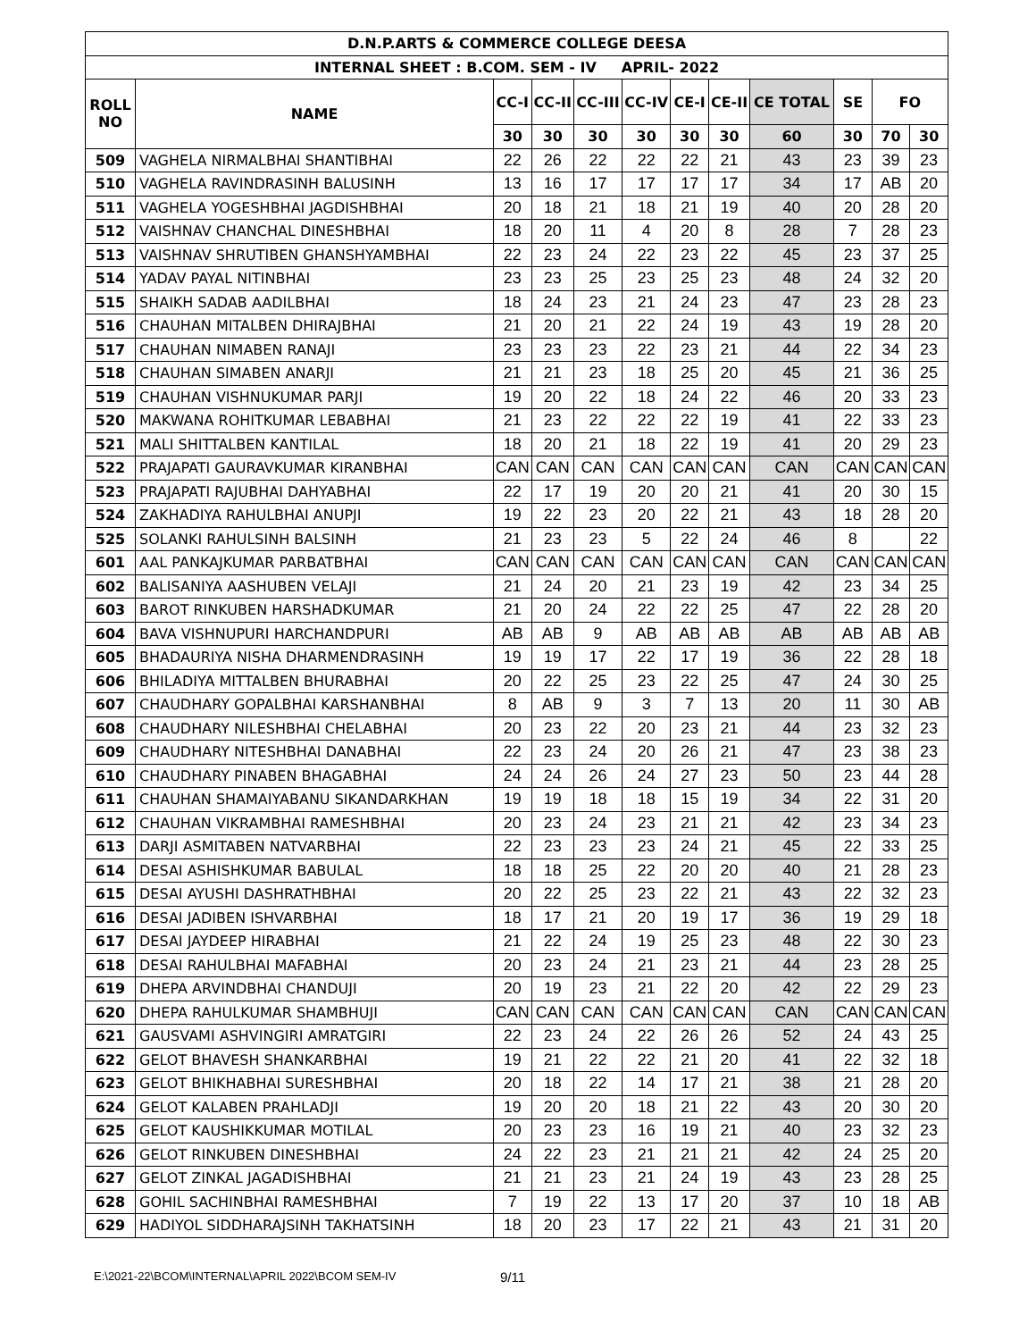| D.N.P.ARTS & COMMERCE COLLEGE DEESA | | | | | | | | | | | |
| --- | --- | --- | --- | --- | --- | --- | --- | --- | --- | --- | --- |
| INTERNAL SHEET : B.COM. SEM - IV APRIL- 2022 | | | | | | | | | | | |
| ROLL NO | NAME | CC-I | CC-II | CC-III | CC-IV | CE-I | CE-II | CE TOTAL | SE | FO | |
| | | 30 | 30 | 30 | 30 | 30 | 30 | 60 | 30 | 70 | 30 |
| 509 | VAGHELA NIRMALBHAI SHANTIBHAI | 22 | 26 | 22 | 22 | 22 | 21 | 43 | 23 | 39 | 23 |
| 510 | VAGHELA RAVINDRASINH BALUSINH | 13 | 16 | 17 | 17 | 17 | 17 | 34 | 17 | AB | 20 |
| 511 | VAGHELA YOGESHBHAI JAGDISHBHAI | 20 | 18 | 21 | 18 | 21 | 19 | 40 | 20 | 28 | 20 |
| 512 | VAISHNAV CHANCHAL DINESHBHAI | 18 | 20 | 11 | 4 | 20 | 8 | 28 | 7 | 28 | 23 |
| 513 | VAISHNAV SHRUTIBEN GHANSHYAMBHAI | 22 | 23 | 24 | 22 | 23 | 22 | 45 | 23 | 37 | 25 |
| 514 | YADAV PAYAL NITINBHAI | 23 | 23 | 25 | 23 | 25 | 23 | 48 | 24 | 32 | 20 |
| 515 | SHAIKH SADAB AADILBHAI | 18 | 24 | 23 | 21 | 24 | 23 | 47 | 23 | 28 | 23 |
| 516 | CHAUHAN MITALBEN DHIRAJBHAI | 21 | 20 | 21 | 22 | 24 | 19 | 43 | 19 | 28 | 20 |
| 517 | CHAUHAN NIMABEN RANAJI | 23 | 23 | 23 | 22 | 23 | 21 | 44 | 22 | 34 | 23 |
| 518 | CHAUHAN SIMABEN ANARJI | 21 | 21 | 23 | 18 | 25 | 20 | 45 | 21 | 36 | 25 |
| 519 | CHAUHAN VISHNUKUMAR PARJI | 19 | 20 | 22 | 18 | 24 | 22 | 46 | 20 | 33 | 23 |
| 520 | MAKWANA ROHITKUMAR LEBABHAI | 21 | 23 | 22 | 22 | 22 | 19 | 41 | 22 | 33 | 23 |
| 521 | MALI SHITTALBEN KANTILAL | 18 | 20 | 21 | 18 | 22 | 19 | 41 | 20 | 29 | 23 |
| 522 | PRAJAPATI GAURAVKUMAR KIRANBHAI | CAN | CAN | CAN | CAN | CAN | CAN | CAN | CAN | CAN | CAN |
| 523 | PRAJAPATI RAJUBHAI DAHYABHAI | 22 | 17 | 19 | 20 | 20 | 21 | 41 | 20 | 30 | 15 |
| 524 | ZAKHADIYA RAHULBHAI ANUPJI | 19 | 22 | 23 | 20 | 22 | 21 | 43 | 18 | 28 | 20 |
| 525 | SOLANKI RAHULSINH BALSINH | 21 | 23 | 23 | 5 | 22 | 24 | 46 | 8 | | 22 |
| 601 | AAL PANKAJKUMAR PARBATBHAI | CAN | CAN | CAN | CAN | CAN | CAN | CAN | CAN | CAN | CAN |
| 602 | BALISANIYA AASHUBEN VELAJI | 21 | 24 | 20 | 21 | 23 | 19 | 42 | 23 | 34 | 25 |
| 603 | BAROT RINKUBEN HARSHADKUMAR | 21 | 20 | 24 | 22 | 22 | 25 | 47 | 22 | 28 | 20 |
| 604 | BAVA VISHNUPURI HARCHANDPURI | AB | AB | 9 | AB | AB | AB | AB | AB | AB | AB |
| 605 | BHADAURIYA NISHA DHARMENDRASINH | 19 | 19 | 17 | 22 | 17 | 19 | 36 | 22 | 28 | 18 |
| 606 | BHILADIYA MITTALBEN BHURABHAI | 20 | 22 | 25 | 23 | 22 | 25 | 47 | 24 | 30 | 25 |
| 607 | CHAUDHARY GOPALBHAI KARSHANBHAI | 8 | AB | 9 | 3 | 7 | 13 | 20 | 11 | 30 | AB |
| 608 | CHAUDHARY NILESHBHAI CHELABHAI | 20 | 23 | 22 | 20 | 23 | 21 | 44 | 23 | 32 | 23 |
| 609 | CHAUDHARY NITESHBHAI DANABHAI | 22 | 23 | 24 | 20 | 26 | 21 | 47 | 23 | 38 | 23 |
| 610 | CHAUDHARY PINABEN BHAGABHAI | 24 | 24 | 26 | 24 | 27 | 23 | 50 | 23 | 44 | 28 |
| 611 | CHAUHAN SHAMAIYABANU SIKANDARKHAN | 19 | 19 | 18 | 18 | 15 | 19 | 34 | 22 | 31 | 20 |
| 612 | CHAUHAN VIKRAMBHAI RAMESHBHAI | 20 | 23 | 24 | 23 | 21 | 21 | 42 | 23 | 34 | 23 |
| 613 | DARJI ASMITABEN NATVARBHAI | 22 | 23 | 23 | 23 | 24 | 21 | 45 | 22 | 33 | 25 |
| 614 | DESAI ASHISHKUMAR BABULAL | 18 | 18 | 25 | 22 | 20 | 20 | 40 | 21 | 28 | 23 |
| 615 | DESAI AYUSHI DASHRATHBHAI | 20 | 22 | 25 | 23 | 22 | 21 | 43 | 22 | 32 | 23 |
| 616 | DESAI JADIBEN ISHVARBHAI | 18 | 17 | 21 | 20 | 19 | 17 | 36 | 19 | 29 | 18 |
| 617 | DESAI JAYDEEP HIRABHAI | 21 | 22 | 24 | 19 | 25 | 23 | 48 | 22 | 30 | 23 |
| 618 | DESAI RAHULBHAI MAFABHAI | 20 | 23 | 24 | 21 | 23 | 21 | 44 | 23 | 28 | 25 |
| 619 | DHEPA ARVINDBHAI CHANDUJI | 20 | 19 | 23 | 21 | 22 | 20 | 42 | 22 | 29 | 23 |
| 620 | DHEPA RAHULKUMAR SHAMBHUJI | CAN | CAN | CAN | CAN | CAN | CAN | CAN | CAN | CAN | CAN |
| 621 | GAUSVAMI ASHVINGIRI AMRATGIRI | 22 | 23 | 24 | 22 | 26 | 26 | 52 | 24 | 43 | 25 |
| 622 | GELOT BHAVESH SHANKARBHAI | 19 | 21 | 22 | 22 | 21 | 20 | 41 | 22 | 32 | 18 |
| 623 | GELOT BHIKHABHAI SURESHBHAI | 20 | 18 | 22 | 14 | 17 | 21 | 38 | 21 | 28 | 20 |
| 624 | GELOT KALABEN PRAHLADJI | 19 | 20 | 20 | 18 | 21 | 22 | 43 | 20 | 30 | 20 |
| 625 | GELOT KAUSHIKKUMAR MOTILAL | 20 | 23 | 23 | 16 | 19 | 21 | 40 | 23 | 32 | 23 |
| 626 | GELOT RINKUBEN DINESHBHAI | 24 | 22 | 23 | 21 | 21 | 21 | 42 | 24 | 25 | 20 |
| 627 | GELOT ZINKAL JAGADISHBHAI | 21 | 21 | 23 | 21 | 24 | 19 | 43 | 23 | 28 | 25 |
| 628 | GOHIL SACHINBHAI RAMESHBHAI | 7 | 19 | 22 | 13 | 17 | 20 | 37 | 10 | 18 | AB |
| 629 | HADIYOL SIDDHARAJSINH TAKHATSINH | 18 | 20 | 23 | 17 | 22 | 21 | 43 | 21 | 31 | 20 |
E:\2021-22\BCOM\INTERNAL\APRIL 2022\BCOM SEM-IV 9/11